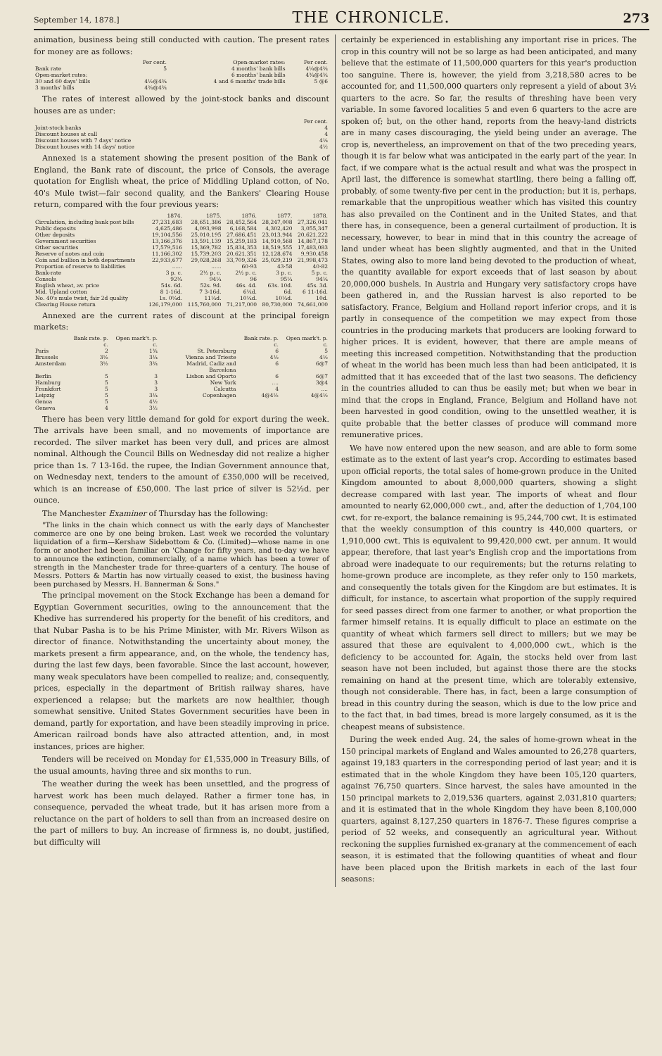September 14, 1878.] THE CHRONICLE. 273
animation, business being still conducted with caution. The present rates for money are as follows:
| | Per cent. | Open-market rates: | Per cent. |
| --- | --- | --- | --- |
| Bank rate | 5 | 4 months' bank bills | 4¼@4¾ |
| Open-market rates: | | 6 months' bank bills | 4¾@4¾ |
| 30 and 60 days' bills | 4½@4¾ | 4 and 6 months' trade bills | 5 @6 |
| 3 months' bills | 4¾@4¾ | | |
The rates of interest allowed by the joint-stock banks and discount houses are as under:
| | Per cent. |
| --- | --- |
| Joint-stock banks | 4 |
| Discount houses at call | 4 |
| Discount houses with 7 days' notice | 4¼ |
| Discount houses with 14 days' notice | 4½ |
Annexed is a statement showing the present position of the Bank of England, the Bank rate of discount, the price of Consols, the average quotation for English wheat, the price of Middling Upland cotton, of No. 40's Mule twist—fair second quality, and the Bankers' Clearing House return, compared with the four previous years:
| | 1874. | 1875. | 1876. | 1877. | 1878. |
| --- | --- | --- | --- | --- | --- |
| Circulation, including bank post bills | 27,231,683 | 28,651,386 | 28,452,564 | 28,247,008 | 27,326,041 |
| Public deposits | 4,625,486 | 4,093,998 | 6,168,584 | 4,302,420 | 3,055,347 |
| Other deposits | 19,104,556 | 25,010,195 | 27,686,451 | 23,013,944 | 20,621,222 |
| Government securities | 13,166,376 | 13,591,139 | 15,259,183 | 14,910,568 | 14,867,178 |
| Other securities | 17,579,516 | 15,369,782 | 15,834,353 | 18,519,555 | 17,483,083 |
| Reserve of notes and coin | 11,166,302 | 15,739,203 | 20,621,351 | 12,128,674 | 9,930,458 |
| Coin and bullion in both departments | 22,933,677 | 29,028,268 | 33,709,326 | 25,029,219 | 21,998,473 |
| Proportion of reserve to liabilities | ...... | ...... | 60·93 | 43·58 | 40·82 |
| Bank-rate | 3 p. c. | 2½ p. c. | 2½ p. c. | 3 p. c. | 5 p. c. |
| Consols | 92¾ | 94¼ | 96 | 95¼ | 94¼ |
| English wheat, av. price | 54s. 6d. | 52s. 9d. | 46s. 4d. | 63s. 10d. | 45s. 3d. |
| Mid. Upland cotton | 8 1-16d. | 7 3-16d. | 6¼d. | 6d. | 6 11-16d. |
| No. 40's mule twist, fair 2d quality | 1s. 0¼d. | 11¼d. | 10¼d. | 10¼d. | 10d. |
| Clearing House return | 126,179,000 | 115,760,000 | 71,217,000 | 80,730,000 | 74,661,000 |
Annexed are the current rates of discount at the principal foreign markets:
| | Bank rate. p. c. | Open mark't. p. c. | | Bank rate. p. c. | Open mark't. p. c. |
| --- | --- | --- | --- | --- | --- |
| Paris | 2 | 1¾ | St. Petersburg | 6 | 5 |
| Brussels | 3½ | 3¼ | Vienna and Trieste | 4½ | 4½ |
| Amsterdam | 3½ | 3¾ | Madrid, Cadiz and Barcelona | 6 | 6@7 |
| Berlin | 5 | 3 | Lisbon and Oporto | 6 | 6@7 |
| Hamburg | 5 | 3 | New York | .... | 3@4 |
| Frankfort | 5 | 3 | Calcutta | 4 | .... |
| Leipzig | 5 | 3¼ | Copenhagen | 4@4½ | 4@4½ |
| Genoa | 5 | 4½ | | | |
| Geneva | 4 | 3½ | | | |
There has been very little demand for gold for export during the week. The arrivals have been small, and no movements of importance are recorded. The silver market has been very dull, and prices are almost nominal. Although the Council Bills on Wednesday did not realize a higher price than 1s. 7 13-16d. the rupee, the Indian Government announce that, on Wednesday next, tenders to the amount of £350,000 will be received, which is an increase of £50,000. The last price of silver is 52½d. per ounce.
The Manchester Examiner of Thursday has the following:
"The links in the chain which connect us with the early days of Manchester commerce are one by one being broken. Last week we recorded the voluntary liquidation of a firm—Kershaw Sidebottom & Co. (Limited)—whose name in one form or another had been familiar on 'Change for fifty years, and to-day we have to announce the extinction, commercially, of a name which has been a tower of strength in the Manchester trade for three-quarters of a century. The house of Messrs. Potters & Martin has now virtually ceased to exist, the business having been purchased by Messrs. H. Bannerman & Sons."
The principal movement on the Stock Exchange has been a demand for Egyptian Government securities, owing to the announcement that the Khedive has surrendered his property for the benefit of his creditors, and that Nubar Pasha is to be his Prime Minister, with Mr. Rivers Wilson as director of finance. Notwithstanding the uncertainty about money, the markets present a firm appearance, and, on the whole, the tendency has, during the last few days, been favorable. Since the last account, however, many weak speculators have been compelled to realize; and, consequently, prices, especially in the department of British railway shares, have experienced a relapse; but the markets are now healthier, though somewhat sensitive. United States Government securities have been in demand, partly for exportation, and have been steadily improving in price. American railroad bonds have also attracted attention, and, in most instances, prices are higher.
Tenders will be received on Monday for £1,535,000 in Treasury Bills, of the usual amounts, having three and six months to run.
The weather during the week has been unsettled, and the progress of harvest work has been much delayed. Rather a firmer tone has, in consequence, pervaded the wheat trade, but it has arisen more from a reluctance on the part of holders to sell than from an increased desire on the part of millers to buy. An increase of firmness is, no doubt, justified, but difficulty will
certainly be experienced in establishing any important rise in prices. The crop in this country will not be so large as had been anticipated, and many believe that the estimate of 11,500,000 quarters for this year's production too sanguine. There is, however, the yield from 3,218,580 acres to be accounted for, and 11,500,000 quarters only represent a yield of about 3½ quarters to the acre. So far, the results of threshing have been very variable. In some favored localities 5 and even 6 quarters to the acre are spoken of; but, on the other hand, reports from the heavy-land districts are in many cases discouraging, the yield being under an average. The crop is, nevertheless, an improvement on that of the two preceding years, though it is far below what was anticipated in the early part of the year. In fact, if we compare what is the actual result and what was the prospect in April last, the difference is somewhat startling, there being a falling off, probably, of some twenty-five per cent in the production; but it is, perhaps, remarkable that the unpropitious weather which has visited this country has also prevailed on the Continent and in the United States, and that there has, in consequence, been a general curtailment of production. It is necessary, however, to bear in mind that in this country the acreage of land under wheat has been slightly augmented, and that in the United States, owing also to more land being devoted to the production of wheat, the quantity available for export exceeds that of last season by about 20,000,000 bushels. In Austria and Hungary very satisfactory crops have been gathered in, and the Russian harvest is also reported to be satisfactory. France, Belgium and Holland report inferior crops, and it is partly in consequence of the competition we may expect from those countries in the producing markets that producers are looking forward to higher prices. It is evident, however, that there are ample means of meeting this increased competition. Notwithstanding that the production of wheat in the world has been much less than had been anticipated, it is admitted that it has exceeded that of the last two seasons. The deficiency in the countries alluded to can thus be easily met; but when we bear in mind that the crops in England, France, Belgium and Holland have not been harvested in good condition, owing to the unsettled weather, it is quite probable that the better classes of produce will command more remunerative prices.
We have now entered upon the new season, and are able to form some estimate as to the extent of last year's crop. According to estimates based upon official reports, the total sales of home-grown produce in the United Kingdom amounted to about 8,000,000 quarters, showing a slight decrease compared with last year. The imports of wheat and flour amounted to nearly 62,000,000 cwt., and, after the deduction of 1,704,100 cwt. for re-export, the balance remaining is 95,244,700 cwt. It is estimated that the weekly consumption of this country is 440,000 quarters, or 1,910,000 cwt. This is equivalent to 99,420,000 cwt. per annum. It would appear, therefore, that last year's English crop and the importations from abroad were inadequate to our requirements; but the returns relating to home-grown produce are incomplete, as they refer only to 150 markets, and consequently the totals given for the Kingdom are but estimates. It is difficult, for instance, to ascertain what proportion of the supply required for seed passes direct from one farmer to another, or what proportion the farmer himself retains. It is equally difficult to place an estimate on the quantity of wheat which farmers sell direct to millers; but we may be assured that these are equivalent to 4,000,000 cwt., which is the deficiency to be accounted for. Again, the stocks held over from last season have not been included, but against those there are the stocks remaining on hand at the present time, which are tolerably extensive, though not considerable. There has, in fact, been a large consumption of bread in this country during the season, which is due to the low price and to the fact that, in bad times, bread is more largely consumed, as it is the cheapest means of subsistence.
During the week ended Aug. 24, the sales of home-grown wheat in the 150 principal markets of England and Wales amounted to 26,278 quarters, against 19,183 quarters in the corresponding period of last year; and it is estimated that in the whole Kingdom they have been 105,120 quarters, against 76,750 quarters. Since harvest, the sales have amounted in the 150 principal markets to 2,019,536 quarters, against 2,031,810 quarters; and it is estimated that in the whole Kingdom they have been 8,100,000 quarters, against 8,127,250 quarters in 1876-7. These figures comprise a period of 52 weeks, and consequently an agricultural year. Without reckoning the supplies furnished ex-granary at the commencement of each season, it is estimated that the following quantities of wheat and flour have been placed upon the British markets in each of the last four seasons: